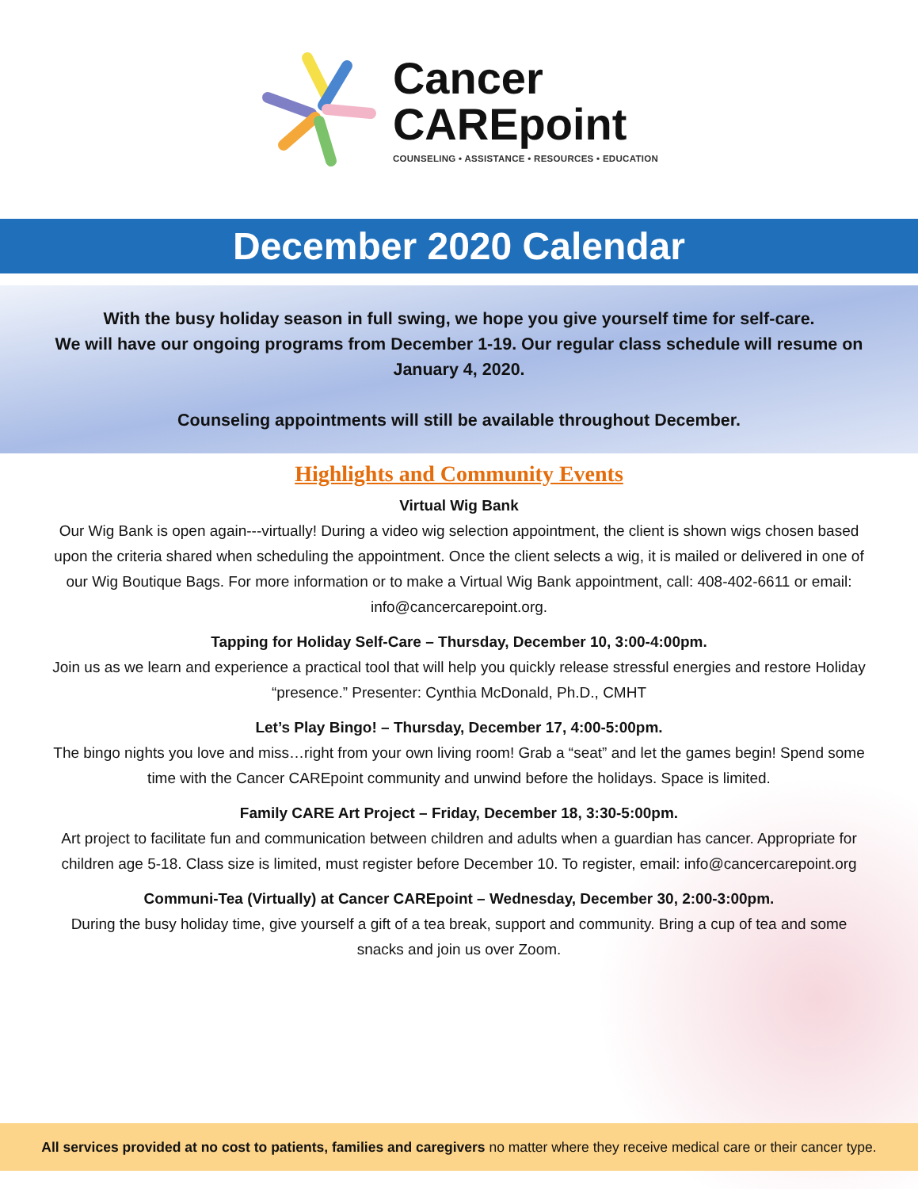Cancer
CAREpoint
COUNSELING • ASSISTANCE • RESOURCES • EDUCATION
December 2020 Calendar
With the busy holiday season in full swing, we hope you give yourself time for self-care.
We will have our ongoing programs from December 1-19. Our regular class schedule will resume on
January 4, 2020.
Counseling appointments will still be available throughout December.
Highlights and Community Events
Virtual Wig Bank
Our Wig Bank is open again---virtually! During a video wig selection appointment, the client is shown wigs chosen based upon the criteria shared when scheduling the appointment. Once the client selects a wig, it is mailed or delivered in one of our Wig Boutique Bags. For more information or to make a Virtual Wig Bank appointment, call: 408-402-6611 or email: info@cancercarepoint.org.
Tapping for Holiday Self-Care – Thursday, December 10, 3:00-4:00pm.
Join us as we learn and experience a practical tool that will help you quickly release stressful energies and restore Holiday “presence.” Presenter: Cynthia McDonald, Ph.D., CMHT
Let’s Play Bingo! – Thursday, December 17, 4:00-5:00pm.
The bingo nights you love and miss…right from your own living room! Grab a “seat” and let the games begin! Spend some time with the Cancer CAREpoint community and unwind before the holidays. Space is limited.
Family CARE Art Project – Friday, December 18, 3:30-5:00pm.
Art project to facilitate fun and communication between children and adults when a guardian has cancer. Appropriate for children age 5-18. Class size is limited, must register before December 10. To register, email: info@cancercarepoint.org
Communi-Tea (Virtually) at Cancer CAREpoint – Wednesday, December 30, 2:00-3:00pm.
During the busy holiday time, give yourself a gift of a tea break, support and community. Bring a cup of tea and some snacks and join us over Zoom.
All services provided at no cost to patients, families and caregivers no matter where they receive medical care or their cancer type.